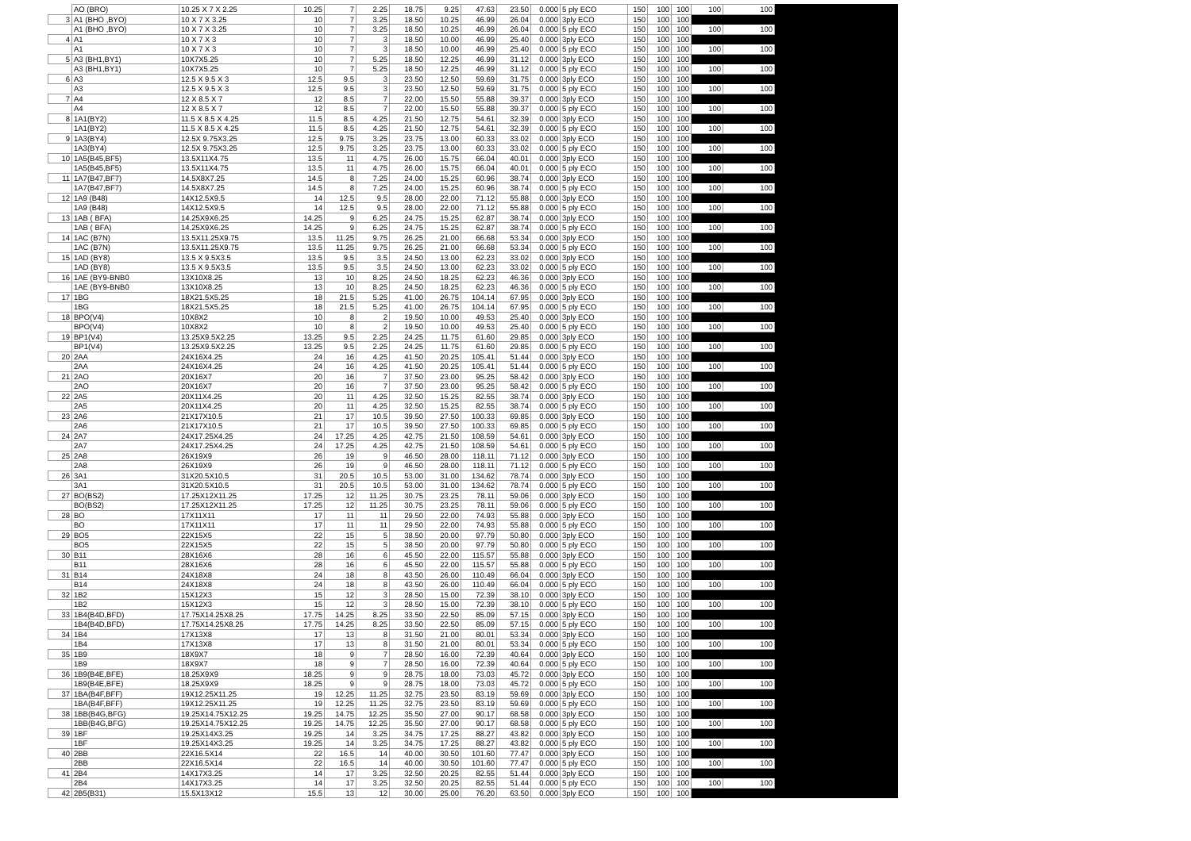| | AO (BRO) | 10.25 X 7 X 2.25 | 10.25 | 7 | 2.25 | 18.75 | 9.25 | 47.63 | 23.50 | 0.000 | 5 ply ECO | 150 | 100 | 100 | 100 | 100 | |
| 3 | A1 (BHO ,BYO) | 10 X 7 X 3.25 | 10 | 7 | 3.25 | 18.50 | 10.25 | 46.99 | 26.04 | 0.000 | 3ply ECO | 150 | 100 | 100 | | | |
| | A1 (BHO ,BYO) | 10 X 7 X 3.25 | 10 | 7 | 3.25 | 18.50 | 10.25 | 46.99 | 26.04 | 0.000 | 5 ply ECO | 150 | 100 | 100 | 100 | 100 | |
| 4 | A1 | 10 X 7 X 3 | 10 | 7 | 3 | 18.50 | 10.00 | 46.99 | 25.40 | 0.000 | 3ply ECO | 150 | 100 | 100 | | | |
| | A1 | 10 X 7 X 3 | 10 | 7 | 3 | 18.50 | 10.00 | 46.99 | 25.40 | 0.000 | 5 ply ECO | 150 | 100 | 100 | 100 | 100 | |
| 5 | A3 (BH1,BY1) | 10X7X5.25 | 10 | 7 | 5.25 | 18.50 | 12.25 | 46.99 | 31.12 | 0.000 | 3ply ECO | 150 | 100 | 100 | | | |
| | A3 (BH1,BY1) | 10X7X5.25 | 10 | 7 | 5.25 | 18.50 | 12.25 | 46.99 | 31.12 | 0.000 | 5 ply ECO | 150 | 100 | 100 | 100 | 100 | |
| 6 | A3 | 12.5 X 9.5 X 3 | 12.5 | 9.5 | 3 | 23.50 | 12.50 | 59.69 | 31.75 | 0.000 | 3ply ECO | 150 | 100 | 100 | | | |
| | A3 | 12.5 X 9.5 X 3 | 12.5 | 9.5 | 3 | 23.50 | 12.50 | 59.69 | 31.75 | 0.000 | 5 ply ECO | 150 | 100 | 100 | 100 | 100 | |
| 7 | A4 | 12 X 8.5 X 7 | 12 | 8.5 | 7 | 22.00 | 15.50 | 55.88 | 39.37 | 0.000 | 3ply ECO | 150 | 100 | 100 | | | |
| | A4 | 12 X 8.5 X 7 | 12 | 8.5 | 7 | 22.00 | 15.50 | 55.88 | 39.37 | 0.000 | 5 ply ECO | 150 | 100 | 100 | 100 | 100 | |
| 8 | 1A1(BY2) | 11.5 X 8.5 X 4.25 | 11.5 | 8.5 | 4.25 | 21.50 | 12.75 | 54.61 | 32.39 | 0.000 | 3ply ECO | 150 | 100 | 100 | | | |
| | 1A1(BY2) | 11.5 X 8.5 X 4.25 | 11.5 | 8.5 | 4.25 | 21.50 | 12.75 | 54.61 | 32.39 | 0.000 | 5 ply ECO | 150 | 100 | 100 | 100 | 100 | |
| 9 | 1A3(BY4) | 12.5X 9.75X3.25 | 12.5 | 9.75 | 3.25 | 23.75 | 13.00 | 60.33 | 33.02 | 0.000 | 3ply ECO | 150 | 100 | 100 | | | |
| | 1A3(BY4) | 12.5X 9.75X3.25 | 12.5 | 9.75 | 3.25 | 23.75 | 13.00 | 60.33 | 33.02 | 0.000 | 5 ply ECO | 150 | 100 | 100 | 100 | 100 | |
| 10 | 1A5(B45,BF5) | 13.5X11X4.75 | 13.5 | 11 | 4.75 | 26.00 | 15.75 | 66.04 | 40.01 | 0.000 | 3ply ECO | 150 | 100 | 100 | | | |
| | 1A5(B45,BF5) | 13.5X11X4.75 | 13.5 | 11 | 4.75 | 26.00 | 15.75 | 66.04 | 40.01 | 0.000 | 5 ply ECO | 150 | 100 | 100 | 100 | 100 | |
| 11 | 1A7(B47,BF7) | 14.5X8X7.25 | 14.5 | 8 | 7.25 | 24.00 | 15.25 | 60.96 | 38.74 | 0.000 | 3ply ECO | 150 | 100 | 100 | | | |
| | 1A7(B47,BF7) | 14.5X8X7.25 | 14.5 | 8 | 7.25 | 24.00 | 15.25 | 60.96 | 38.74 | 0.000 | 5 ply ECO | 150 | 100 | 100 | 100 | 100 | |
| 12 | 1A9 (B48) | 14X12.5X9.5 | 14 | 12.5 | 9.5 | 28.00 | 22.00 | 71.12 | 55.88 | 0.000 | 3ply ECO | 150 | 100 | 100 | | | |
| | 1A9 (B48) | 14X12.5X9.5 | 14 | 12.5 | 9.5 | 28.00 | 22.00 | 71.12 | 55.88 | 0.000 | 5 ply ECO | 150 | 100 | 100 | 100 | 100 | |
| 13 | 1AB ( BFA) | 14.25X9X6.25 | 14.25 | 9 | 6.25 | 24.75 | 15.25 | 62.87 | 38.74 | 0.000 | 3ply ECO | 150 | 100 | 100 | | | |
| | 1AB ( BFA) | 14.25X9X6.25 | 14.25 | 9 | 6.25 | 24.75 | 15.25 | 62.87 | 38.74 | 0.000 | 5 ply ECO | 150 | 100 | 100 | 100 | 100 | |
| 14 | 1AC (B7N) | 13.5X11.25X9.75 | 13.5 | 11.25 | 9.75 | 26.25 | 21.00 | 66.68 | 53.34 | 0.000 | 3ply ECO | 150 | 100 | 100 | | | |
| | 1AC (B7N) | 13.5X11.25X9.75 | 13.5 | 11.25 | 9.75 | 26.25 | 21.00 | 66.68 | 53.34 | 0.000 | 5 ply ECO | 150 | 100 | 100 | 100 | 100 | |
| 15 | 1AD (BY8) | 13.5 X 9.5X3.5 | 13.5 | 9.5 | 3.5 | 24.50 | 13.00 | 62.23 | 33.02 | 0.000 | 3ply ECO | 150 | 100 | 100 | | | |
| | 1AD (BY8) | 13.5 X 9.5X3.5 | 13.5 | 9.5 | 3.5 | 24.50 | 13.00 | 62.23 | 33.02 | 0.000 | 5 ply ECO | 150 | 100 | 100 | 100 | 100 | |
| 16 | 1AE (BY9-BNB0 | 13X10X8.25 | 13 | 10 | 8.25 | 24.50 | 18.25 | 62.23 | 46.36 | 0.000 | 3ply ECO | 150 | 100 | 100 | | | |
| | 1AE (BY9-BNB0 | 13X10X8.25 | 13 | 10 | 8.25 | 24.50 | 18.25 | 62.23 | 46.36 | 0.000 | 5 ply ECO | 150 | 100 | 100 | 100 | 100 | |
| 17 | 1BG | 18X21.5X5.25 | 18 | 21.5 | 5.25 | 41.00 | 26.75 | 104.14 | 67.95 | 0.000 | 3ply ECO | 150 | 100 | 100 | | | |
| | 1BG | 18X21.5X5.25 | 18 | 21.5 | 5.25 | 41.00 | 26.75 | 104.14 | 67.95 | 0.000 | 5 ply ECO | 150 | 100 | 100 | 100 | 100 | |
| 18 | BPO(V4) | 10X8X2 | 10 | 8 | 2 | 19.50 | 10.00 | 49.53 | 25.40 | 0.000 | 3ply ECO | 150 | 100 | 100 | | | |
| | BPO(V4) | 10X8X2 | 10 | 8 | 2 | 19.50 | 10.00 | 49.53 | 25.40 | 0.000 | 5 ply ECO | 150 | 100 | 100 | 100 | 100 | |
| 19 | BP1(V4) | 13.25X9.5X2.25 | 13.25 | 9.5 | 2.25 | 24.25 | 11.75 | 61.60 | 29.85 | 0.000 | 3ply ECO | 150 | 100 | 100 | | | |
| | BP1(V4) | 13.25X9.5X2.25 | 13.25 | 9.5 | 2.25 | 24.25 | 11.75 | 61.60 | 29.85 | 0.000 | 5 ply ECO | 150 | 100 | 100 | 100 | 100 | |
| 20 | 2AA | 24X16X4.25 | 24 | 16 | 4.25 | 41.50 | 20.25 | 105.41 | 51.44 | 0.000 | 3ply ECO | 150 | 100 | 100 | | | |
| | 2AA | 24X16X4.25 | 24 | 16 | 4.25 | 41.50 | 20.25 | 105.41 | 51.44 | 0.000 | 5 ply ECO | 150 | 100 | 100 | 100 | 100 | |
| 21 | 2AO | 20X16X7 | 20 | 16 | 7 | 37.50 | 23.00 | 95.25 | 58.42 | 0.000 | 3ply ECO | 150 | 100 | 100 | | | |
| | 2AO | 20X16X7 | 20 | 16 | 7 | 37.50 | 23.00 | 95.25 | 58.42 | 0.000 | 5 ply ECO | 150 | 100 | 100 | 100 | 100 | |
| 22 | 2A5 | 20X11X4.25 | 20 | 11 | 4.25 | 32.50 | 15.25 | 82.55 | 38.74 | 0.000 | 3ply ECO | 150 | 100 | 100 | | | |
| | 2A5 | 20X11X4.25 | 20 | 11 | 4.25 | 32.50 | 15.25 | 82.55 | 38.74 | 0.000 | 5 ply ECO | 150 | 100 | 100 | 100 | 100 | |
| 23 | 2A6 | 21X17X10.5 | 21 | 17 | 10.5 | 39.50 | 27.50 | 100.33 | 69.85 | 0.000 | 3ply ECO | 150 | 100 | 100 | | | |
| | 2A6 | 21X17X10.5 | 21 | 17 | 10.5 | 39.50 | 27.50 | 100.33 | 69.85 | 0.000 | 5 ply ECO | 150 | 100 | 100 | 100 | 100 | |
| 24 | 2A7 | 24X17.25X4.25 | 24 | 17.25 | 4.25 | 42.75 | 21.50 | 108.59 | 54.61 | 0.000 | 3ply ECO | 150 | 100 | 100 | | | |
| | 2A7 | 24X17.25X4.25 | 24 | 17.25 | 4.25 | 42.75 | 21.50 | 108.59 | 54.61 | 0.000 | 5 ply ECO | 150 | 100 | 100 | 100 | 100 | |
| 25 | 2A8 | 26X19X9 | 26 | 19 | 9 | 46.50 | 28.00 | 118.11 | 71.12 | 0.000 | 3ply ECO | 150 | 100 | 100 | | | |
| | 2A8 | 26X19X9 | 26 | 19 | 9 | 46.50 | 28.00 | 118.11 | 71.12 | 0.000 | 5 ply ECO | 150 | 100 | 100 | 100 | 100 | |
| 26 | 3A1 | 31X20.5X10.5 | 31 | 20.5 | 10.5 | 53.00 | 31.00 | 134.62 | 78.74 | 0.000 | 3ply ECO | 150 | 100 | 100 | | | |
| | 3A1 | 31X20.5X10.5 | 31 | 20.5 | 10.5 | 53.00 | 31.00 | 134.62 | 78.74 | 0.000 | 5 ply ECO | 150 | 100 | 100 | 100 | 100 | |
| 27 | BO(BS2) | 17.25X12X11.25 | 17.25 | 12 | 11.25 | 30.75 | 23.25 | 78.11 | 59.06 | 0.000 | 3ply ECO | 150 | 100 | 100 | | | |
| | BO(BS2) | 17.25X12X11.25 | 17.25 | 12 | 11.25 | 30.75 | 23.25 | 78.11 | 59.06 | 0.000 | 5 ply ECO | 150 | 100 | 100 | 100 | 100 | |
| 28 | BO | 17X11X11 | 17 | 11 | 11 | 29.50 | 22.00 | 74.93 | 55.88 | 0.000 | 3ply ECO | 150 | 100 | 100 | | | |
| | BO | 17X11X11 | 17 | 11 | 11 | 29.50 | 22.00 | 74.93 | 55.88 | 0.000 | 5 ply ECO | 150 | 100 | 100 | 100 | 100 | |
| 29 | BO5 | 22X15X5 | 22 | 15 | 5 | 38.50 | 20.00 | 97.79 | 50.80 | 0.000 | 3ply ECO | 150 | 100 | 100 | | | |
| | BO5 | 22X15X5 | 22 | 15 | 5 | 38.50 | 20.00 | 97.79 | 50.80 | 0.000 | 5 ply ECO | 150 | 100 | 100 | 100 | 100 | |
| 30 | B11 | 28X16X6 | 28 | 16 | 6 | 45.50 | 22.00 | 115.57 | 55.88 | 0.000 | 3ply ECO | 150 | 100 | 100 | | | |
| | B11 | 28X16X6 | 28 | 16 | 6 | 45.50 | 22.00 | 115.57 | 55.88 | 0.000 | 5 ply ECO | 150 | 100 | 100 | 100 | 100 | |
| 31 | B14 | 24X18X8 | 24 | 18 | 8 | 43.50 | 26.00 | 110.49 | 66.04 | 0.000 | 3ply ECO | 150 | 100 | 100 | | | |
| | B14 | 24X18X8 | 24 | 18 | 8 | 43.50 | 26.00 | 110.49 | 66.04 | 0.000 | 5 ply ECO | 150 | 100 | 100 | 100 | 100 | |
| 32 | 1B2 | 15X12X3 | 15 | 12 | 3 | 28.50 | 15.00 | 72.39 | 38.10 | 0.000 | 3ply ECO | 150 | 100 | 100 | | | |
| | 1B2 | 15X12X3 | 15 | 12 | 3 | 28.50 | 15.00 | 72.39 | 38.10 | 0.000 | 5 ply ECO | 150 | 100 | 100 | 100 | 100 | |
| 33 | 1B4(B4D,BFD) | 17.75X14.25X8.25 | 17.75 | 14.25 | 8.25 | 33.50 | 22.50 | 85.09 | 57.15 | 0.000 | 3ply ECO | 150 | 100 | 100 | | | |
| | 1B4(B4D,BFD) | 17.75X14.25X8.25 | 17.75 | 14.25 | 8.25 | 33.50 | 22.50 | 85.09 | 57.15 | 0.000 | 5 ply ECO | 150 | 100 | 100 | 100 | 100 | |
| 34 | 1B4 | 17X13X8 | 17 | 13 | 8 | 31.50 | 21.00 | 80.01 | 53.34 | 0.000 | 3ply ECO | 150 | 100 | 100 | | | |
| | 1B4 | 17X13X8 | 17 | 13 | 8 | 31.50 | 21.00 | 80.01 | 53.34 | 0.000 | 5 ply ECO | 150 | 100 | 100 | 100 | 100 | |
| 35 | 1B9 | 18X9X7 | 18 | 9 | 7 | 28.50 | 16.00 | 72.39 | 40.64 | 0.000 | 3ply ECO | 150 | 100 | 100 | | | |
| | 1B9 | 18X9X7 | 18 | 9 | 7 | 28.50 | 16.00 | 72.39 | 40.64 | 0.000 | 5 ply ECO | 150 | 100 | 100 | 100 | 100 | |
| 36 | 1B9(B4E,BFE) | 18.25X9X9 | 18.25 | 9 | 9 | 28.75 | 18.00 | 73.03 | 45.72 | 0.000 | 3ply ECO | 150 | 100 | 100 | | | |
| | 1B9(B4E,BFE) | 18.25X9X9 | 18.25 | 9 | 9 | 28.75 | 18.00 | 73.03 | 45.72 | 0.000 | 5 ply ECO | 150 | 100 | 100 | 100 | 100 | |
| 37 | 1BA(B4F,BFF) | 19X12.25X11.25 | 19 | 12.25 | 11.25 | 32.75 | 23.50 | 83.19 | 59.69 | 0.000 | 3ply ECO | 150 | 100 | 100 | | | |
| | 1BA(B4F,BFF) | 19X12.25X11.25 | 19 | 12.25 | 11.25 | 32.75 | 23.50 | 83.19 | 59.69 | 0.000 | 5 ply ECO | 150 | 100 | 100 | 100 | 100 | |
| 38 | 1BB(B4G,BFG) | 19.25X14.75X12.25 | 19.25 | 14.75 | 12.25 | 35.50 | 27.00 | 90.17 | 68.58 | 0.000 | 3ply ECO | 150 | 100 | 100 | | | |
| | 1BB(B4G,BFG) | 19.25X14.75X12.25 | 19.25 | 14.75 | 12.25 | 35.50 | 27.00 | 90.17 | 68.58 | 0.000 | 5 ply ECO | 150 | 100 | 100 | 100 | 100 | |
| 39 | 1BF | 19.25X14X3.25 | 19.25 | 14 | 3.25 | 34.75 | 17.25 | 88.27 | 43.82 | 0.000 | 3ply ECO | 150 | 100 | 100 | | | |
| | 1BF | 19.25X14X3.25 | 19.25 | 14 | 3.25 | 34.75 | 17.25 | 88.27 | 43.82 | 0.000 | 5 ply ECO | 150 | 100 | 100 | 100 | 100 | |
| 40 | 2BB | 22X16.5X14 | 22 | 16.5 | 14 | 40.00 | 30.50 | 101.60 | 77.47 | 0.000 | 3ply ECO | 150 | 100 | 100 | | | |
| | 2BB | 22X16.5X14 | 22 | 16.5 | 14 | 40.00 | 30.50 | 101.60 | 77.47 | 0.000 | 5 ply ECO | 150 | 100 | 100 | 100 | 100 | |
| 41 | 2B4 | 14X17X3.25 | 14 | 17 | 3.25 | 32.50 | 20.25 | 82.55 | 51.44 | 0.000 | 3ply ECO | 150 | 100 | 100 | | | |
| | 2B4 | 14X17X3.25 | 14 | 17 | 3.25 | 32.50 | 20.25 | 82.55 | 51.44 | 0.000 | 5 ply ECO | 150 | 100 | 100 | 100 | 100 | |
| 42 | 2B5(B31) | 15.5X13X12 | 15.5 | 13 | 12 | 30.00 | 25.00 | 76.20 | 63.50 | 0.000 | 3ply ECO | 150 | 100 | 100 | | | |